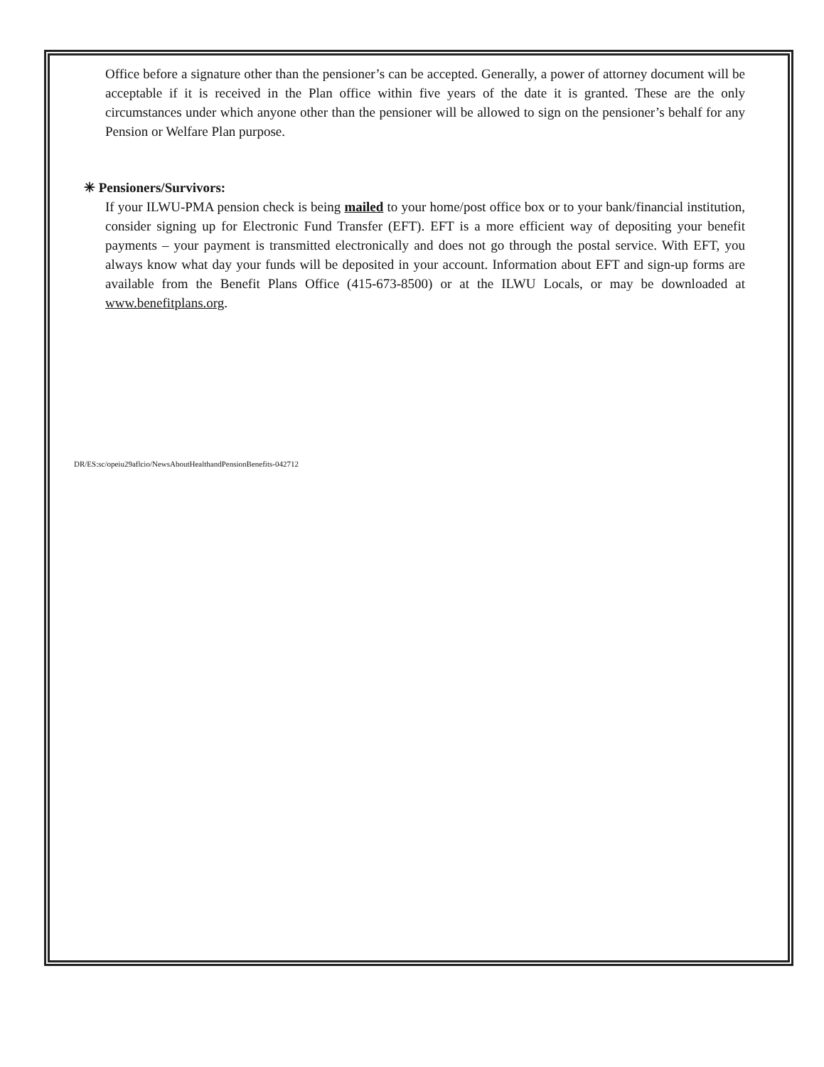Office before a signature other than the pensioner’s can be accepted. Generally, a power of attorney document will be acceptable if it is received in the Plan office within five years of the date it is granted. These are the only circumstances under which anyone other than the pensioner will be allowed to sign on the pensioner’s behalf for any Pension or Welfare Plan purpose.
✳ Pensioners/Survivors:
If your ILWU-PMA pension check is being mailed to your home/post office box or to your bank/financial institution, consider signing up for Electronic Fund Transfer (EFT). EFT is a more efficient way of depositing your benefit payments – your payment is transmitted electronically and does not go through the postal service. With EFT, you always know what day your funds will be deposited in your account. Information about EFT and sign-up forms are available from the Benefit Plans Office (415-673-8500) or at the ILWU Locals, or may be downloaded at www.benefitplans.org.
DR/ES:sc/opeiu29aflcio/NewsAboutHealthandPensionBenefits-042712